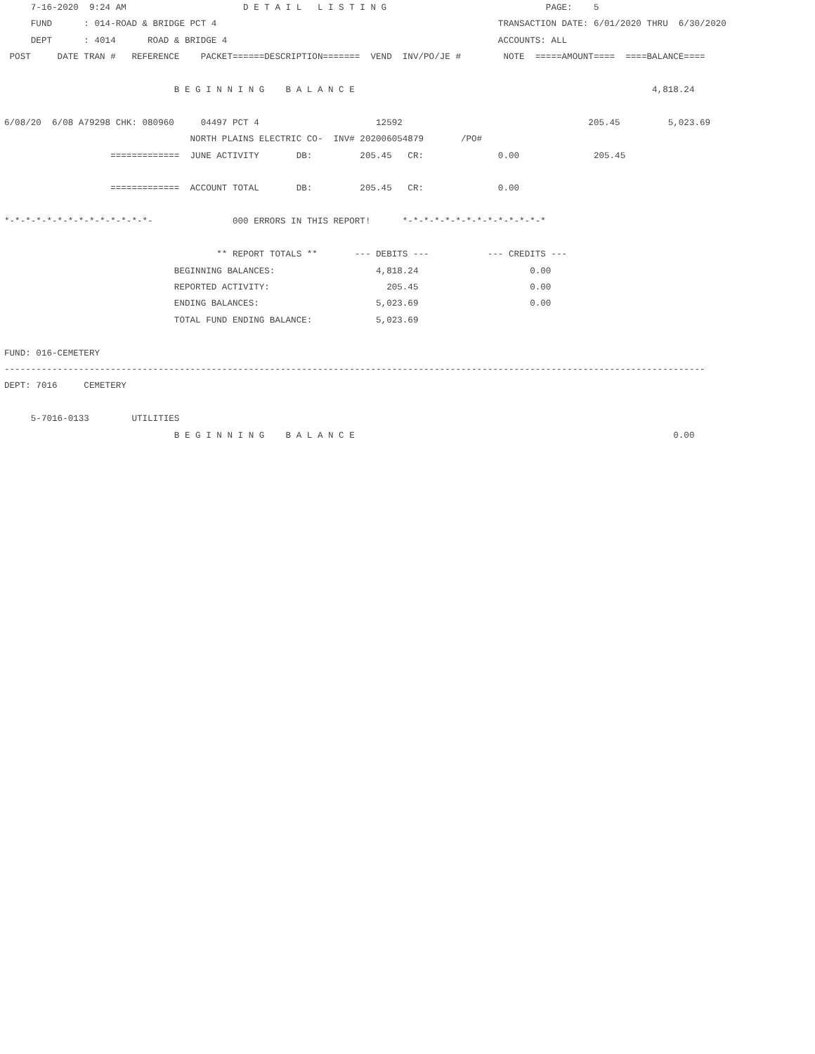7-16-2020  9:24 AM                      D E T A I L   L I S T I N G                              PAGE:    5
     FUND      : 014-ROAD & BRIDGE PCT 4                                                     TRANSACTION DATE: 6/01/2020 THRU  6/30/2020
     DEPT      : 4014      ROAD & BRIDGE 4                                                   ACCOUNTS: ALL
 POST     DATE TRAN #   REFERENCE    PACKET======DESCRIPTION=======  VEND  INV/PO/JE #        NOTE  =====AMOUNT====  ====BALANCE====

                                B E G I N N I N G    B A L A N C E                                                        4,818.24

6/08/20  6/08 A79298 CHK: 080960     04497 PCT 4                      12592                                   205.45         5,023.69
                                   NORTH PLAINS ELECTRIC CO-  INV# 202006054879       /PO#
                    =============  JUNE ACTIVITY       DB:         205.45   CR:              0.00              205.45

                    =============  ACCOUNT TOTAL       DB:         205.45   CR:              0.00

*-*-*-*-*-*-*-*-*-*-*-*-*-*-               000 ERRORS IN THIS REPORT!      *-*-*-*-*-*-*-*-*-*-*-*-*-*

                                        ** REPORT TOTALS **       --- DEBITS ---           --- CREDITS ---
                                BEGINNING BALANCES:                   4,818.24                     0.00
                                REPORTED ACTIVITY:                      205.45                     0.00
                                ENDING BALANCES:                      5,023.69                     0.00
                                TOTAL FUND ENDING BALANCE:            5,023.69

FUND: 016-CEMETERY
------------------------------------------------------------------------------------------------------------------------------------
DEPT: 7016     CEMETERY

     5-7016-0133        UTILITIES
                                B E G I N N I N G    B A L A N C E                                                            0.00